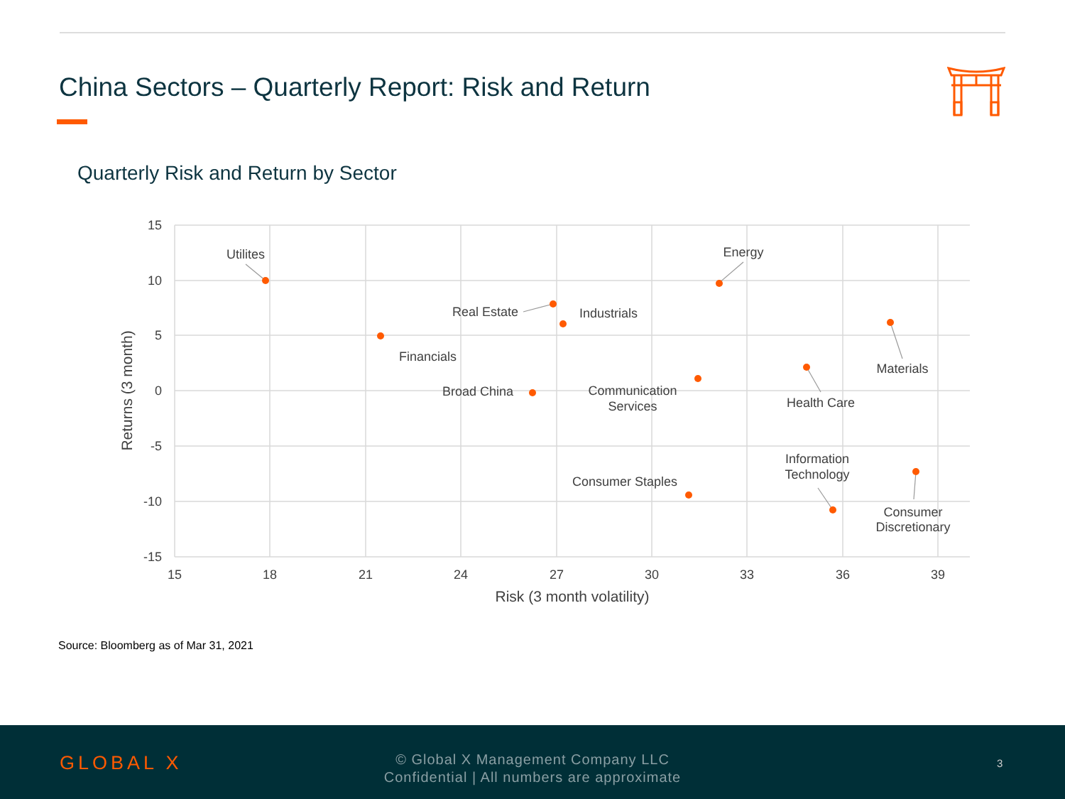China Sectors – Quarterly Report: Risk and Return
Quarterly Risk and Return by Sector
15
10
5
0
-5
-10
-15
15
18
21
24
27
30
33
36
39
Risk (3 month volatility)
Returns (3 month)
Utilites
Energy
Materials
Health Care
Communication
Services
Information
Technology
Consumer
Discretionary
Financials
Industrials
Real Estate
Broad China
Consumer Staples
Source: Bloomberg as of Mar 31, 2021
GLOBAL X
© Global X Management Company LLC
Confidential | All numbers are approximate
3